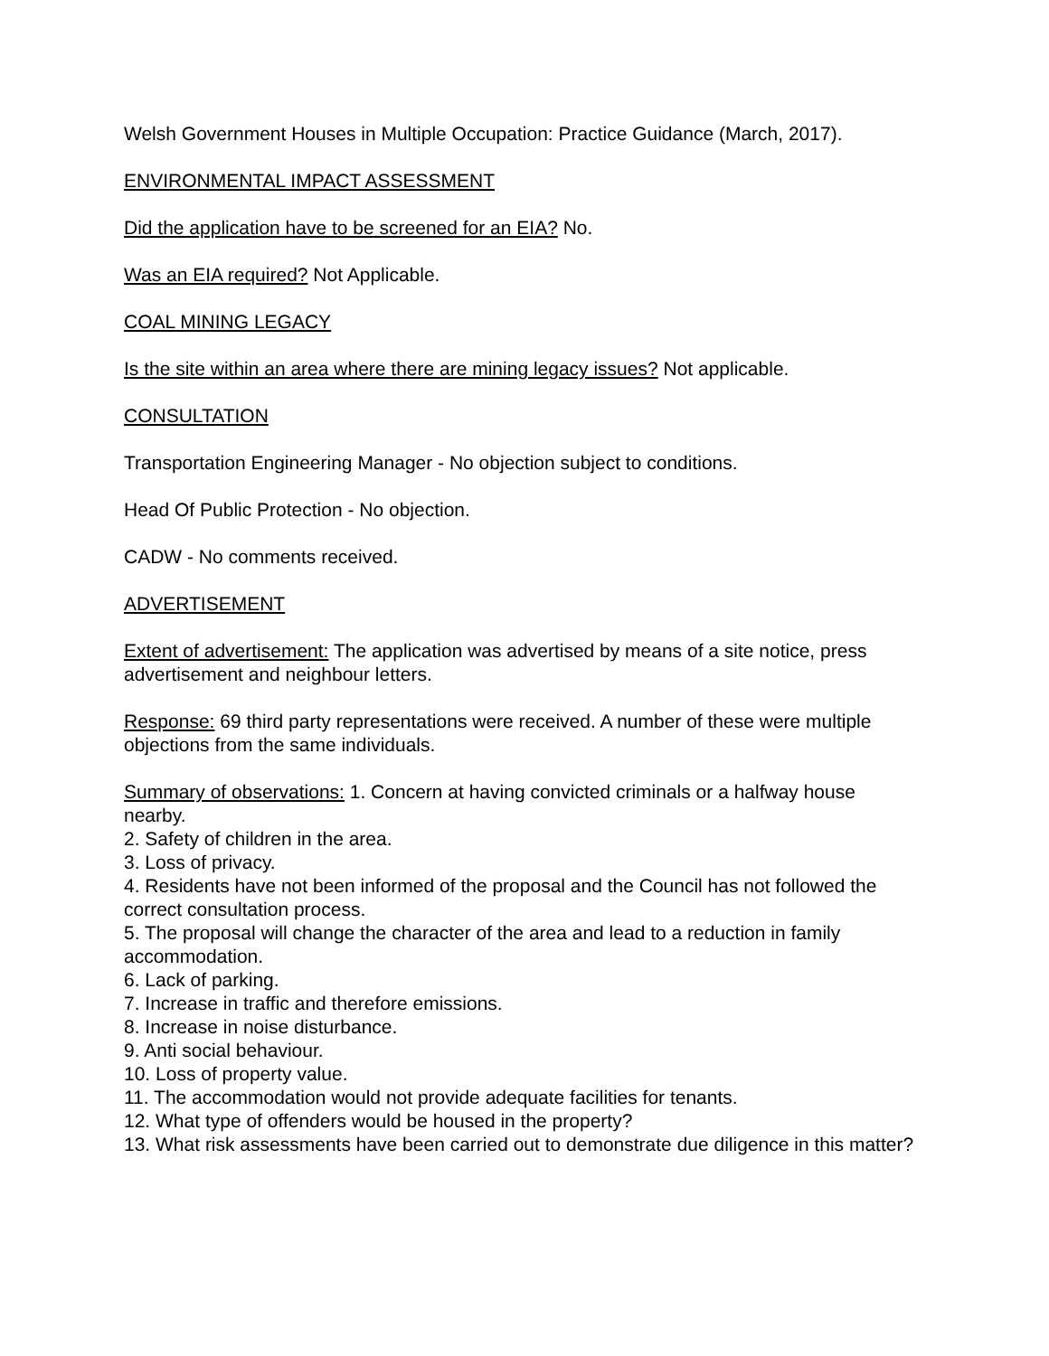Welsh Government Houses in Multiple Occupation: Practice Guidance (March, 2017).
ENVIRONMENTAL IMPACT ASSESSMENT
Did the application have to be screened for an EIA? No.
Was an EIA required? Not Applicable.
COAL MINING LEGACY
Is the site within an area where there are mining legacy issues? Not applicable.
CONSULTATION
Transportation Engineering Manager - No objection subject to conditions.
Head Of Public Protection - No objection.
CADW - No comments received.
ADVERTISEMENT
Extent of advertisement: The application was advertised by means of a site notice, press advertisement and neighbour letters.
Response: 69 third party representations were received. A number of these were multiple objections from the same individuals.
Summary of observations: 1. Concern at having convicted criminals or a halfway house nearby.
2. Safety of children in the area.
3. Loss of privacy.
4. Residents have not been informed of the proposal and the Council has not followed the correct consultation process.
5. The proposal will change the character of the area and lead to a reduction in family accommodation.
6. Lack of parking.
7. Increase in traffic and therefore emissions.
8. Increase in noise disturbance.
9. Anti social behaviour.
10. Loss of property value.
11. The accommodation would not provide adequate facilities for tenants.
12. What type of offenders would be housed in the property?
13. What risk assessments have been carried out to demonstrate due diligence in this matter?